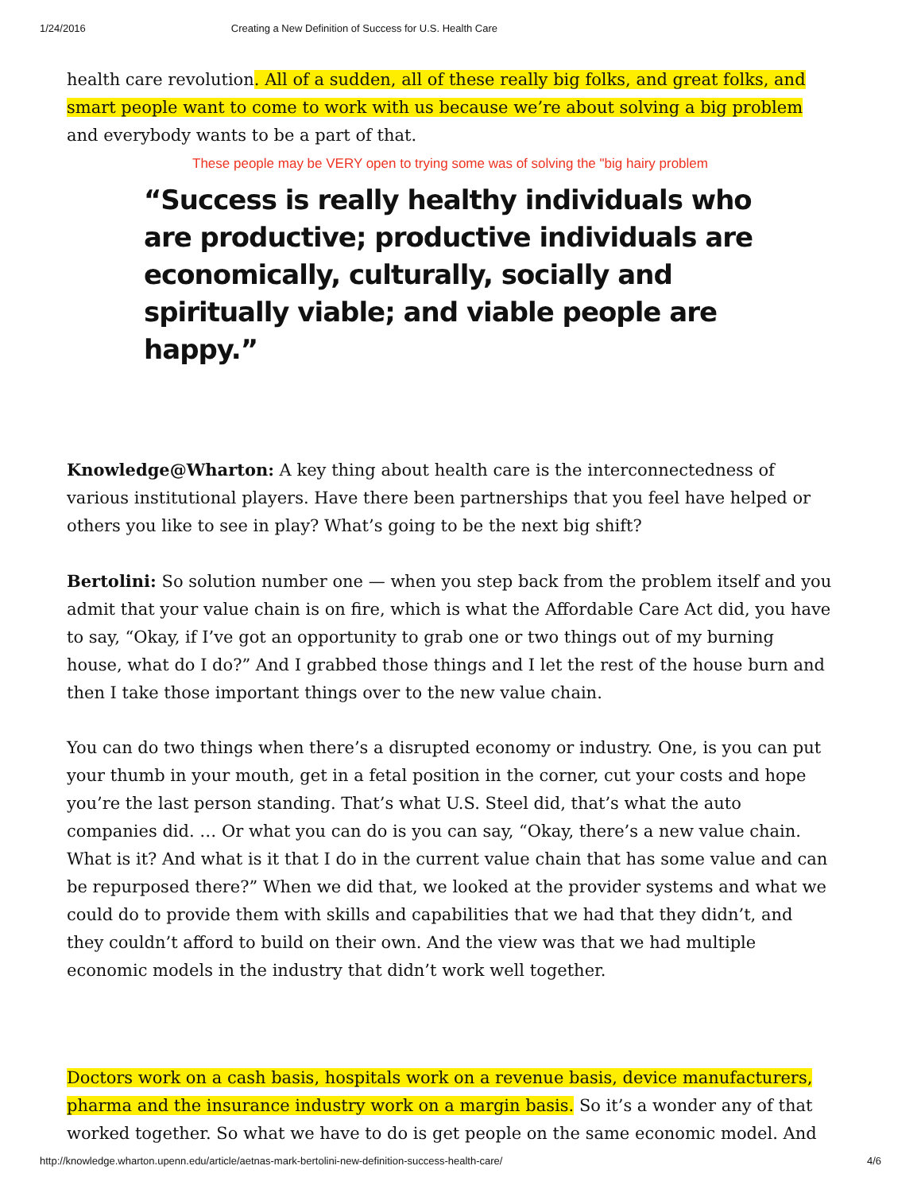1/24/2016 Creating a New Definition of Success for U.S. Health Care
health care revolution. All of a sudden, all of these really big folks, and great folks, and smart people want to come to work with us because we’re about solving a big problem and everybody wants to be a part of that.
These people may be VERY open to trying some was of solving the "big hairy problem
“Success is really healthy individuals who are productive; productive individuals are economically, culturally, socially and spiritually viable; and viable people are happy.”
Knowledge@Wharton: A key thing about health care is the interconnectedness of various institutional players. Have there been partnerships that you feel have helped or others you like to see in play? What’s going to be the next big shift?
Bertolini: So solution number one — when you step back from the problem itself and you admit that your value chain is on fire, which is what the Affordable Care Act did, you have to say, “Okay, if I’ve got an opportunity to grab one or two things out of my burning house, what do I do?” And I grabbed those things and I let the rest of the house burn and then I take those important things over to the new value chain.
You can do two things when there’s a disrupted economy or industry. One, is you can put your thumb in your mouth, get in a fetal position in the corner, cut your costs and hope you’re the last person standing. That’s what U.S. Steel did, that’s what the auto companies did. … Or what you can do is you can say, “Okay, there’s a new value chain. What is it? And what is it that I do in the current value chain that has some value and can be repurposed there?” When we did that, we looked at the provider systems and what we could do to provide them with skills and capabilities that we had that they didn’t, and they couldn’t afford to build on their own. And the view was that we had multiple economic models in the industry that didn’t work well together.
Doctors work on a cash basis, hospitals work on a revenue basis, device manufacturers, pharma and the insurance industry work on a margin basis. So it’s a wonder any of that worked together. So what we have to do is get people on the same economic model. And
http://knowledge.wharton.upenn.edu/article/aetnas-mark-bertolini-new-definition-success-health-care/ 4/6